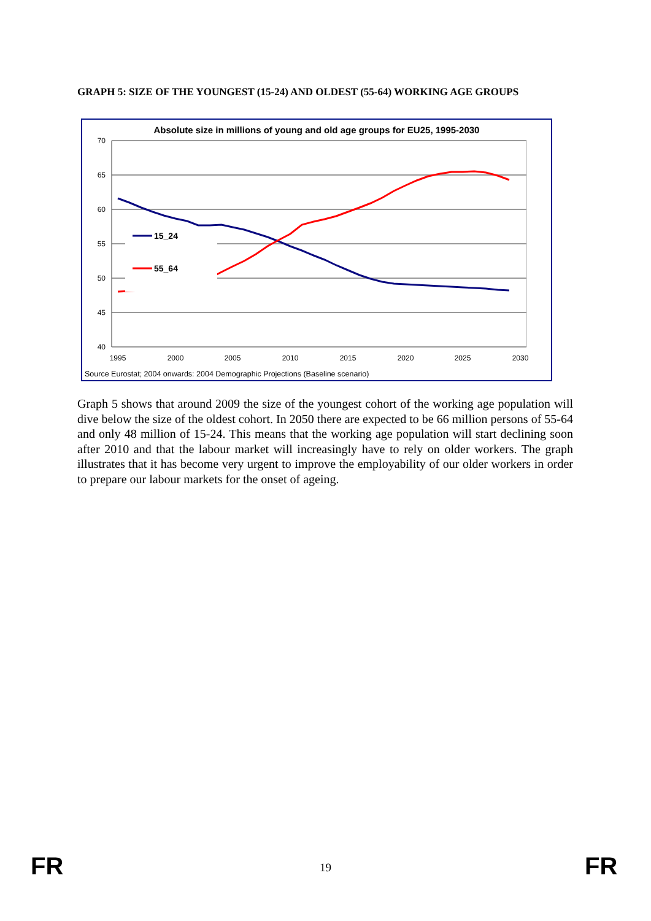GRAPH 5: SIZE OF THE YOUNGEST (15-24) AND OLDEST (55-64) WORKING AGE GROUPS
Absolute size in millions of young and old age groups for EU25, 1995-2030
70
65
60
55
50
45
40
1995
2000
2005
2010
2015
2020
2025
2030
15_24
55_64
Source Eurostat; 2004 onwards: 2004 Demographic Projections (Baseline scenario)
Graph 5 shows that around 2009 the size of the youngest cohort of the working age population will dive below the size of the oldest cohort. In 2050 there are expected to be 66 million persons of 55-64 and only 48 million of 15-24. This means that the working age population will start declining soon after 2010 and that the labour market will increasingly have to rely on older workers. The graph illustrates that it has become very urgent to improve the employability of our older workers in order to prepare our labour markets for the onset of ageing.
FR
19 FR